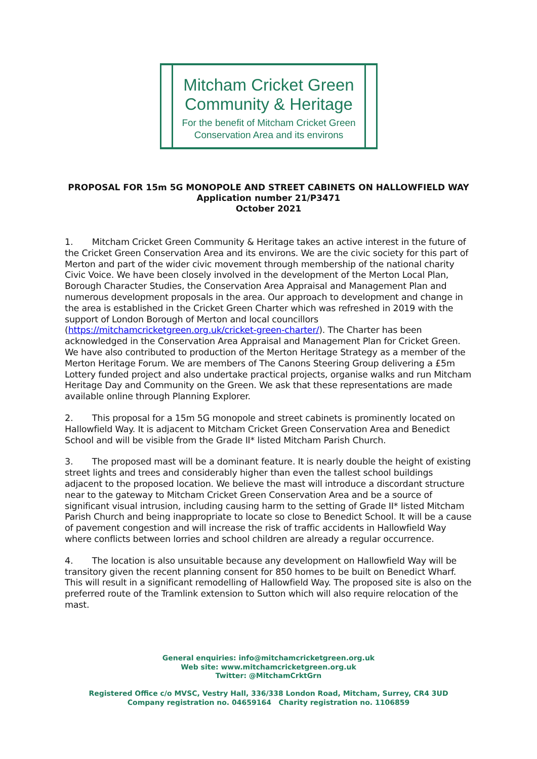Mitcham Cricket Green
Community & Heritage
For the benefit of Mitcham Cricket Green
Conservation Area and its environs
PROPOSAL FOR 15m 5G MONOPOLE AND STREET CABINETS ON HALLOWFIELD WAY
Application number 21/P3471
October 2021
1. Mitcham Cricket Green Community & Heritage takes an active interest in the future of the Cricket Green Conservation Area and its environs. We are the civic society for this part of Merton and part of the wider civic movement through membership of the national charity Civic Voice. We have been closely involved in the development of the Merton Local Plan, Borough Character Studies, the Conservation Area Appraisal and Management Plan and numerous development proposals in the area. Our approach to development and change in the area is established in the Cricket Green Charter which was refreshed in 2019 with the support of London Borough of Merton and local councillors (https://mitchamcricketgreen.org.uk/cricket-green-charter/). The Charter has been acknowledged in the Conservation Area Appraisal and Management Plan for Cricket Green. We have also contributed to production of the Merton Heritage Strategy as a member of the Merton Heritage Forum. We are members of The Canons Steering Group delivering a £5m Lottery funded project and also undertake practical projects, organise walks and run Mitcham Heritage Day and Community on the Green. We ask that these representations are made available online through Planning Explorer.
2. This proposal for a 15m 5G monopole and street cabinets is prominently located on Hallowfield Way. It is adjacent to Mitcham Cricket Green Conservation Area and Benedict School and will be visible from the Grade II* listed Mitcham Parish Church.
3. The proposed mast will be a dominant feature. It is nearly double the height of existing street lights and trees and considerably higher than even the tallest school buildings adjacent to the proposed location. We believe the mast will introduce a discordant structure near to the gateway to Mitcham Cricket Green Conservation Area and be a source of significant visual intrusion, including causing harm to the setting of Grade II* listed Mitcham Parish Church and being inappropriate to locate so close to Benedict School. It will be a cause of pavement congestion and will increase the risk of traffic accidents in Hallowfield Way where conflicts between lorries and school children are already a regular occurrence.
4. The location is also unsuitable because any development on Hallowfield Way will be transitory given the recent planning consent for 850 homes to be built on Benedict Wharf. This will result in a significant remodelling of Hallowfield Way. The proposed site is also on the preferred route of the Tramlink extension to Sutton which will also require relocation of the mast.
General enquiries: info@mitchamcricketgreen.org.uk
Web site: www.mitchamcricketgreen.org.uk
Twitter: @MitchamCrktGrn
Registered Office c/o MVSC, Vestry Hall, 336/338 London Road, Mitcham, Surrey, CR4 3UD
Company registration no. 04659164 Charity registration no. 1106859